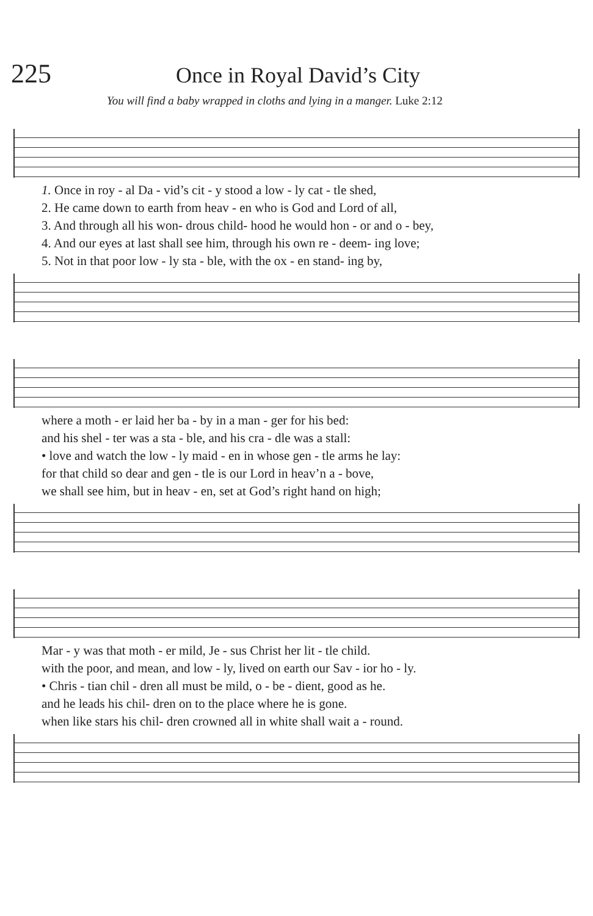225
Once in Royal David’s City
You will find a baby wrapped in cloths and lying in a manger. Luke 2:12
| 1. Once in roy - al Da - vid’s cit - y stood a low - ly cat - tle shed, |
| 2. He came down to earth from heav - en who is God and Lord of all, |
| 3. And through all his won- drous child- hood he would hon - or and o - bey, |
| 4. And our eyes at last shall see him, through his own re - deem- ing love; |
| 5. Not in that poor low - ly sta - ble, with the ox - en stand- ing by, |
| where a moth - er laid her ba - by in a man - ger for his bed: |
| and his shel - ter was a sta - ble, and his cra - dle was a stall: |
| • love and watch the low - ly maid - en in whose gen - tle arms he lay: |
| for that child so dear and gen - tle is our Lord in heav’n a - bove, |
| we shall see him, but in heav - en, set at God’s right hand on high; |
| Mar - y was that moth - er mild, Je - sus Christ her lit - tle child. |
| with the poor, and mean, and low - ly, lived on earth our Sav - ior ho - ly. |
| • Chris - tian chil - dren all must be mild, o - be - dient, good as he. |
| and he leads his chil- dren on to the place where he is gone. |
| when like stars his chil- dren crowned all in white shall wait a - round. |